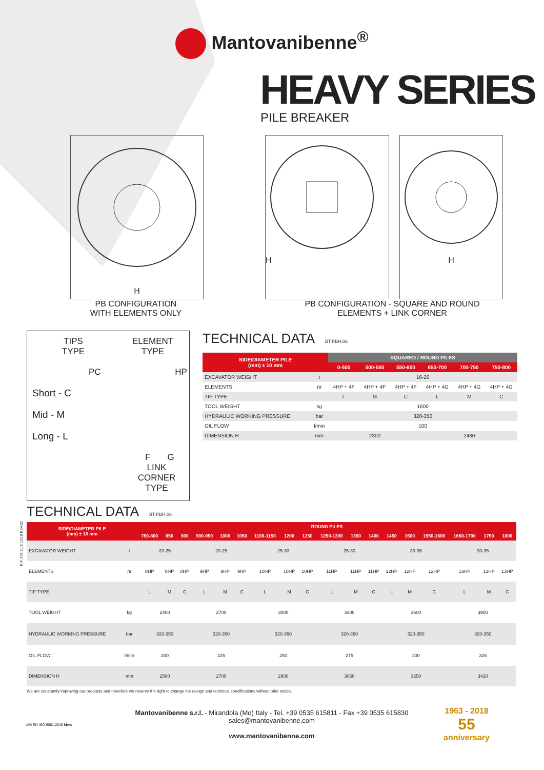Mantovanibenne<sup>®</sup>
HEAVY SERIES
PILE BREAKER
H H H
PB CONFIGURATION
WITH ELEMENTS ONLY
PB CONFIGURATION - SQUARE AND ROUND
ELEMENTS + LINK CORNER
TIPS
TYPE
ELEMENT
TYPE
PC HP
Short - C
Mid - M
Long - L
F G
LINK CORNER TYPE
TECHNICAL DATA BT.PBH.06
| SIDE/DIAMETER PILE (mm) ± 10 mm | | SQUARED / ROUND PILES | | | | | |
| --- | --- | --- | --- | --- | --- | --- | --- |
| | | 0-500 | 500-550 | 550-600 | 650-700 | 700-750 | 750-800 |
| EXCAVATOR WEIGHT | t | 16-20 | | | | | |
| ELEMENTS | nr | 4HP + 4F | 4HP + 4F | 4HP + 4F | 4HP + 4G | 4HP + 4G | 4HP + 4G |
| TIP TYPE | | L | M | C | L | M | C |
| TOOL WEIGHT | kg | 1600 | | | | | |
| HYDRAULIC WORKING PRESSURE | bar | 320-350 | | | | | |
| OIL FLOW | l/min | 100 | | | | | |
| DIMENSION H | mm | 2300 | | | 2480 | | |
TECHNICAL DATA BT.PBH.06
RIF. 978.80/E 12/18 REV.02
| SIDE/DIAMETER PILE (mm) ± 10 mm | | ROUND PILES | | | | | | | | | | | | | | | | | |
| --- | --- | --- | --- | --- | --- | --- | --- | --- | --- | --- | --- | --- | --- | --- | --- | --- | --- | --- | --- |
| | | 750-800 | 850 | 900 | 900-950 | 1000 | 1050 | 1100-1150 | 1200 | 1250 | 1250-1300 | 1350 | 1400 | 1450 | 1500 | 1550-1600 | 1650-1700 | 1750 | 1800 |
| EXCAVATOR WEIGHT | t | 20-25 | | | 20-25 | | | 25-30 | | | 25-30 | | | 30-35 | | | 30-35 | | |
| ELEMENTS | nr | 8HP | 8HP | 8HP | 9HP | 9HP | 9HP | 10HP | 10HP | 10HP | 11HP | 11HP | 11HP | 12HP | 12HP | 12HP | 13HP | 13HP | 13HP |
| TIP TYPE | | L | M | C | L | M | C | L | M | C | L | M | C | L | M | C | L | M | C |
| TOOL WEIGHT | kg | 2400 | | | 2700 | | | 3000 | | | 3300 | | | 3600 | | | 3900 | | |
| HYDRAULIC WORKING PRESSURE | bar | 320-350 | | | 320-350 | | | 320-350 | | | 320-350 | | | 320-350 | | | 320-350 | | |
| OIL FLOW | l/min | 200 | | | 225 | | | 250 | | | 275 | | | 300 | | | 325 | | |
| DIMENSION H | mm | 2500 | | | 2700 | | | 2900 | | | 3050 | | | 3250 | | | 3420 | | |
We are constantly improving our products and therefore we reserve the right to change the design and technical specifications without prior notice.
UNI EN ISO 9001:2015 kiwa
Mantovanibenne s.r.l. - Mirandola (Mo) Italy - Tel. +39 0535 615811 - Fax +39 0535 615830
sales@mantovanibenne.com
www.mantovanibenne.com
1963 - 2018
55
anniversary